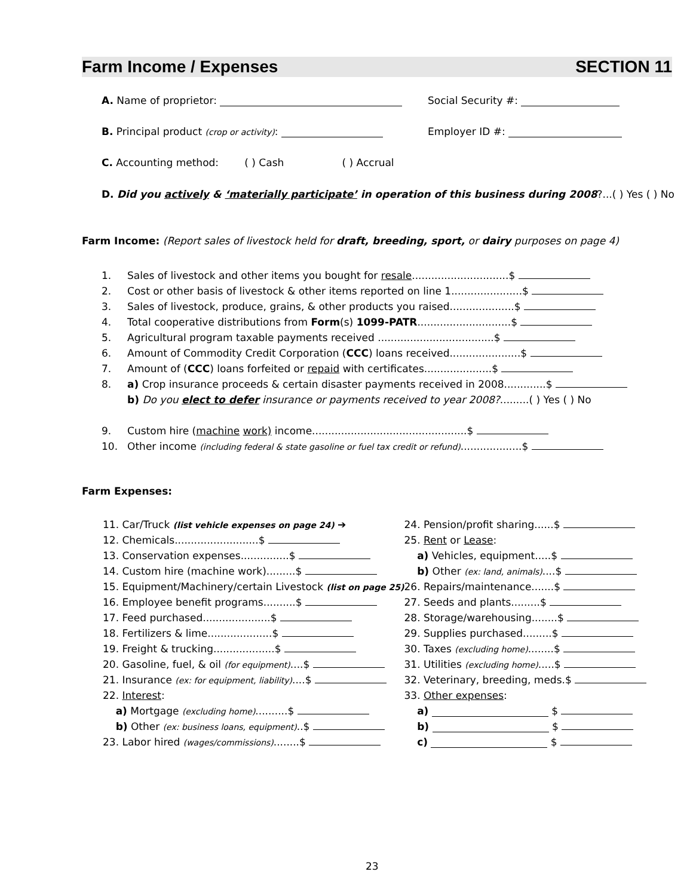Farm Income / Expenses SECTION 11
A. Name of proprietor: Social Security #:
B. Principal product (crop or activity): Employer ID #:
C. Accounting method: ( ) Cash ( ) Accrual
D. Did you actively & ‘materially participate’ in operation of this business during 2008?...( ) Yes ( ) No
Farm Income: (Report sales of livestock held for draft, breeding, sport, or dairy purposes on page 4)
| 1. | Sales of livestock and other items you bought for resale ..............................$ |
| 2. | Cost or other basis of livestock & other items reported on line 1......................$ |
| 3. | Sales of livestock, produce, grains, & other products you raised....................$ |
| 4. | Total cooperative distributions from Form (s) 1099-PATR .............................$ |
| 5. | Agricultural program taxable payments received ....................................$ |
| 6. | Amount of Commodity Credit Corporation ( CCC ) loans received......................$ |
| 7. | Amount of ( CCC ) loans forfeited or repaid with certificates.....................$ |
| 8. | a) Crop insurance proceeds & certain disaster payments received in 2008.............$ |
| | b) Do you elect to defer insurance or payments received to year 2008? .........( ) Yes ( ) No |
| 9. | Custom hire ( machine work) income................................................$ |
| 10. | Other income (including federal & state gasoline or fuel tax credit or refund) ...................$ |
Farm Expenses:
| 11. Car/Truck (list vehicle expenses on page 24) ➔ | 24. Pension/profit sharing......$ |
| 12. Chemicals..........................$ | 25. Rent or Lease : |
| 13. Conservation expenses...............$ | a) Vehicles, equipment.....$ |
| 14. Custom hire (machine work).........$ | b) Other (ex: land, animals) ....$ |
| 15. Equipment/Machinery/certain Livestock (list on page 25) | 26. Repairs/maintenance.......$ |
| 16. Employee benefit programs..........$ | 27. Seeds and plants.........$ |
| 17. Feed purchased.....................$ | 28. Storage/warehousing........$ |
| 18. Fertilizers & lime....................$ | 29. Supplies purchased.........$ |
| 19. Freight & trucking...................$ | 30. Taxes (excluding home) ........$ |
| 20. Gasoline, fuel, & oil (for equipment) ....$ | 31. Utilities (excluding home) .....$ |
| 21. Insurance (ex: for equipment, liability) ....$ | 32. Veterinary, breeding, meds.$ |
| 22. Interest : | 33. Other expenses : |
| a) Mortgage (excluding home) ..........$ | a) $ |
| b) Other (ex: business loans, equipment) ..$ | b) $ |
| 23. Labor hired (wages/commissions) ........$ | c) $ |
23